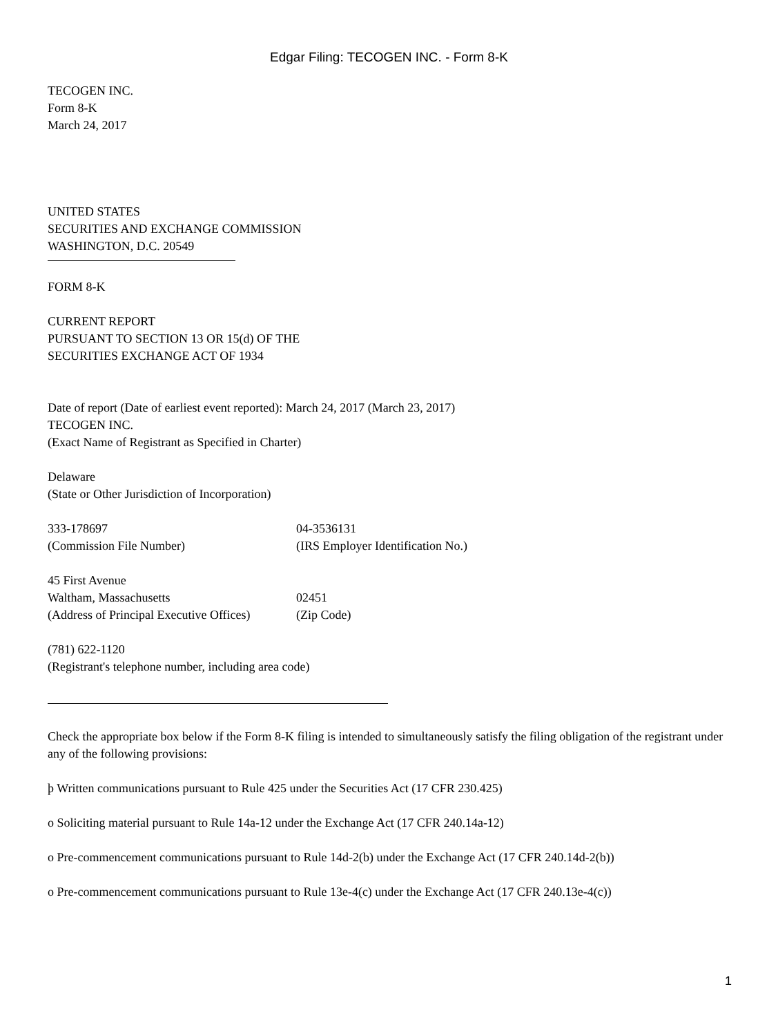Edgar Filing: TECOGEN INC. - Form 8-K
TECOGEN INC.
Form 8-K
March 24, 2017
UNITED STATES
SECURITIES AND EXCHANGE COMMISSION
WASHINGTON, D.C. 20549
FORM 8-K
CURRENT REPORT
PURSUANT TO SECTION 13 OR 15(d) OF THE
SECURITIES EXCHANGE ACT OF 1934
Date of report (Date of earliest event reported): March 24, 2017 (March 23, 2017)
TECOGEN INC.
(Exact Name of Registrant as Specified in Charter)
Delaware
(State or Other Jurisdiction of Incorporation)
| 333-178697 | 04-3536131 |
| (Commission File Number) | (IRS Employer Identification No.) |
| 45 First Avenue | |
| Waltham, Massachusetts | 02451 |
| (Address of Principal Executive Offices) | (Zip Code) |
(781) 622-1120
(Registrant's telephone number, including area code)
Check the appropriate box below if the Form 8-K filing is intended to simultaneously satisfy the filing obligation of the registrant under any of the following provisions:
þ Written communications pursuant to Rule 425 under the Securities Act (17 CFR 230.425)
o Soliciting material pursuant to Rule 14a-12 under the Exchange Act (17 CFR 240.14a-12)
o Pre-commencement communications pursuant to Rule 14d-2(b) under the Exchange Act (17 CFR 240.14d-2(b))
o Pre-commencement communications pursuant to Rule 13e-4(c) under the Exchange Act (17 CFR 240.13e-4(c))
1